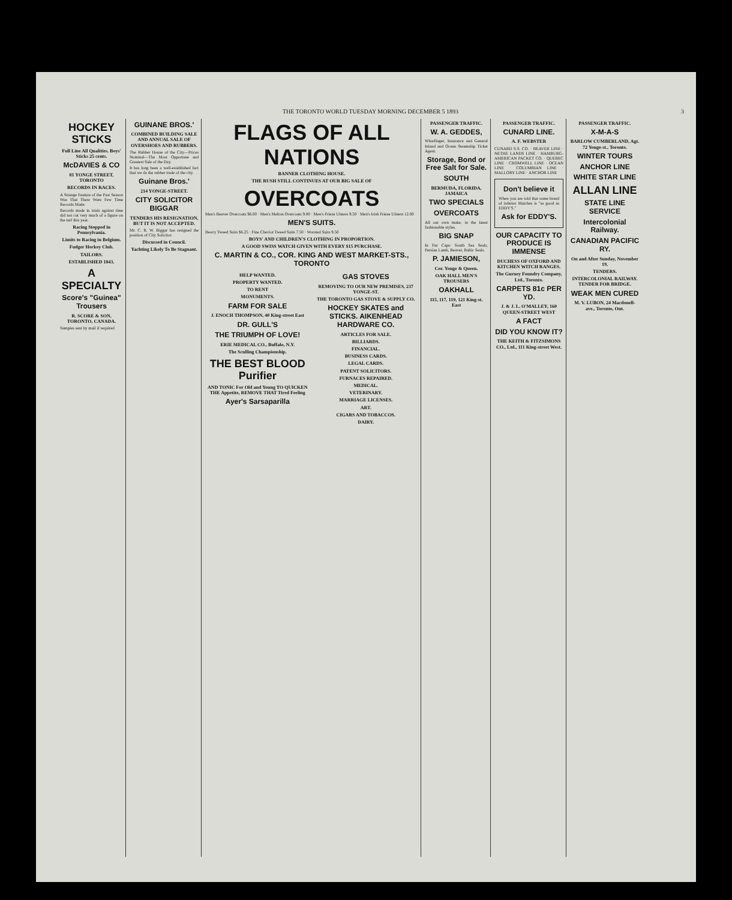THE TORONTO WORLD TUESDAY MORNING DECEMBER 5 1893 3
HOCKEY STICKS
Full Line All Qualities. Boys' Sticks 25 cents.
McDAVIES & CO
81 YONGE STREET, TORONTO
RECORDS IN RACES.
A Strange Feature of the Past Season Was That There Were Few Time Records Made.
Records made in trials against time did not cut very much of a figure on the turf this year.
Racing Stopped in Pennsylvania.
Limits to Racing in Belgium.
Fudger Hockey Club.
TAILORS.
ESTABLISHED 1843.
A SPECIALTY
Score's "Guinea" Trousers
R. SCORE & SON, TORONTO, CANADA.
Samples sent by mail if required
GUINANE BROS.'
COMBINED BUILDING SALE AND ANNUAL SALE OF OVERSHOES AND RUBBERS.
The Rubber House of the City—Prices Nominal—The Most Opportune and Greatest Sale of the Day.
It has long been a well-established fact that we do the rubber trade of the city.
Guinane Bros.'
214 YONGE-STREET.
CITY SOLICITOR BIGGAR
TENDERS HIS RESIGNATION, BUT IT IS NOT ACCEPTED.
Mr. C. R. W. Biggar has resigned the position of City Solicitor.
Discussed in Council.
Yachting Likely To Be Stagnant.
FLAGS OF ALL NATIONS
BANNER CLOTHING HOUSE.
THE RUSH STILL CONTINUES AT OUR BIG SALE OF
OVERCOATS
Men's Beaver Overcoats $6.00 · Men's Melton Overcoats 9.00 · Men's Frieze Ulsters 9.50 · Men's Irish Frieze Ulsters 12.00
MEN'S SUITS.
Heavy Tweed Suits $6.25 · Fine Cheviot Tweed Suits 7.50 · Worsted Suits 9.50
BOYS' AND CHILDREN'S CLOTHING IN PROPORTION.
A GOOD SWISS WATCH GIVEN WITH EVERY $15 PURCHASE.
C. MARTIN & CO., COR. KING AND WEST MARKET-STS., TORONTO
HELP WANTED.
PROPERTY WANTED.
TO RENT
MONUMENTS.
FARM FOR SALE
J. ENOCH THOMPSON, 40 King-street East
DR. GULL'S
THE TRIUMPH OF LOVE!
ERIE MEDICAL CO., Buffalo, N.Y.
The Sculling Championship.
THE BEST BLOOD Purifier
AND TONIC For Old and Young TO QUICKEN THE Appetite, REMOVE THAT Tired Feeling
Ayer's Sarsaparilla
GAS STOVES
REMOVING TO OUR NEW PREMISES, 237 YONGE-ST.
THE TORONTO GAS STOVE & SUPPLY CO.
HOCKEY SKATES and STICKS. AIKENHEAD HARDWARE CO.
ARTICLES FOR SALE.
BILLIARDS.
FINANCIAL.
BUSINESS CARDS.
LEGAL CARDS.
PATENT SOLICITORS.
FURNACES REPAIRED.
MEDICAL.
VETERINARY.
MARRIAGE LICENSES.
ART.
CIGARS AND TOBACCOS.
DAIRY.
PASSENGER TRAFFIC.
W. A. GEDDES,
Wharfinger, Insurance and General Inland and Ocean Steamship Ticket Agent.
Storage, Bond or Free Salt for Sale.
SOUTH
BERMUDA, FLORIDA, JAMAICA
TWO SPECIALS
OVERCOATS
All our own make, in the latest fashionable styles.
BIG SNAP
In Fur Caps: South Sea Seals, Persian Lamb, Beaver, Baltic Seals.
P. JAMIESON,
Cor. Yonge & Queen.
OAK HALL MEN'S TROUSERS
OAKHALL
115, 117, 119, 121 King-st. East
PASSENGER TRAFFIC.
CUNARD LINE.
A. F. WEBSTER
CUNARD S.S. CO. · BEAVER LINE · NETHE LANDS LINE · HAMBURG-AMERICAN PACKET CO. · QUEBEC LINE · CROMWELL LINE · OCEAN LINE · COLUMBIAN LINE · MALLORY LINE · ANCHOR LINE
Don't believe it
When you are told that some brand of inferior Matches is "as good as EDDY'S."
Ask for EDDY'S.
OUR CAPACITY TO PRODUCE IS IMMENSE
DUCHESS OF OXFORD AND KITCHEN WITCH RANGES.
The Gurney Foundry Company, Ltd., Toronto.
CARPETS 81c PER YD.
J. & J. L. O'MALLEY, 160 QUEEN-STREET WEST
A FACT
DID YOU KNOW IT?
THE KEITH & FITZSIMONS CO., Ltd., 111 King-street West.
PASSENGER TRAFFIC.
X-M-A-S
BARLOW CUMBERLAND, Agt. 72 Yonge-st., Toronto.
WINTER TOURS
ANCHOR LINE
WHITE STAR LINE
ALLAN LINE
STATE LINE SERVICE
Intercolonial Railway.
CANADIAN PACIFIC RY.
On and After Sunday, November 19,
TENDERS.
INTERCOLONIAL RAILWAY. TENDER FOR BRIDGE.
WEAK MEN CURED
M. V. LUBON, 24 Macdonell-ave., Toronto, Ont.